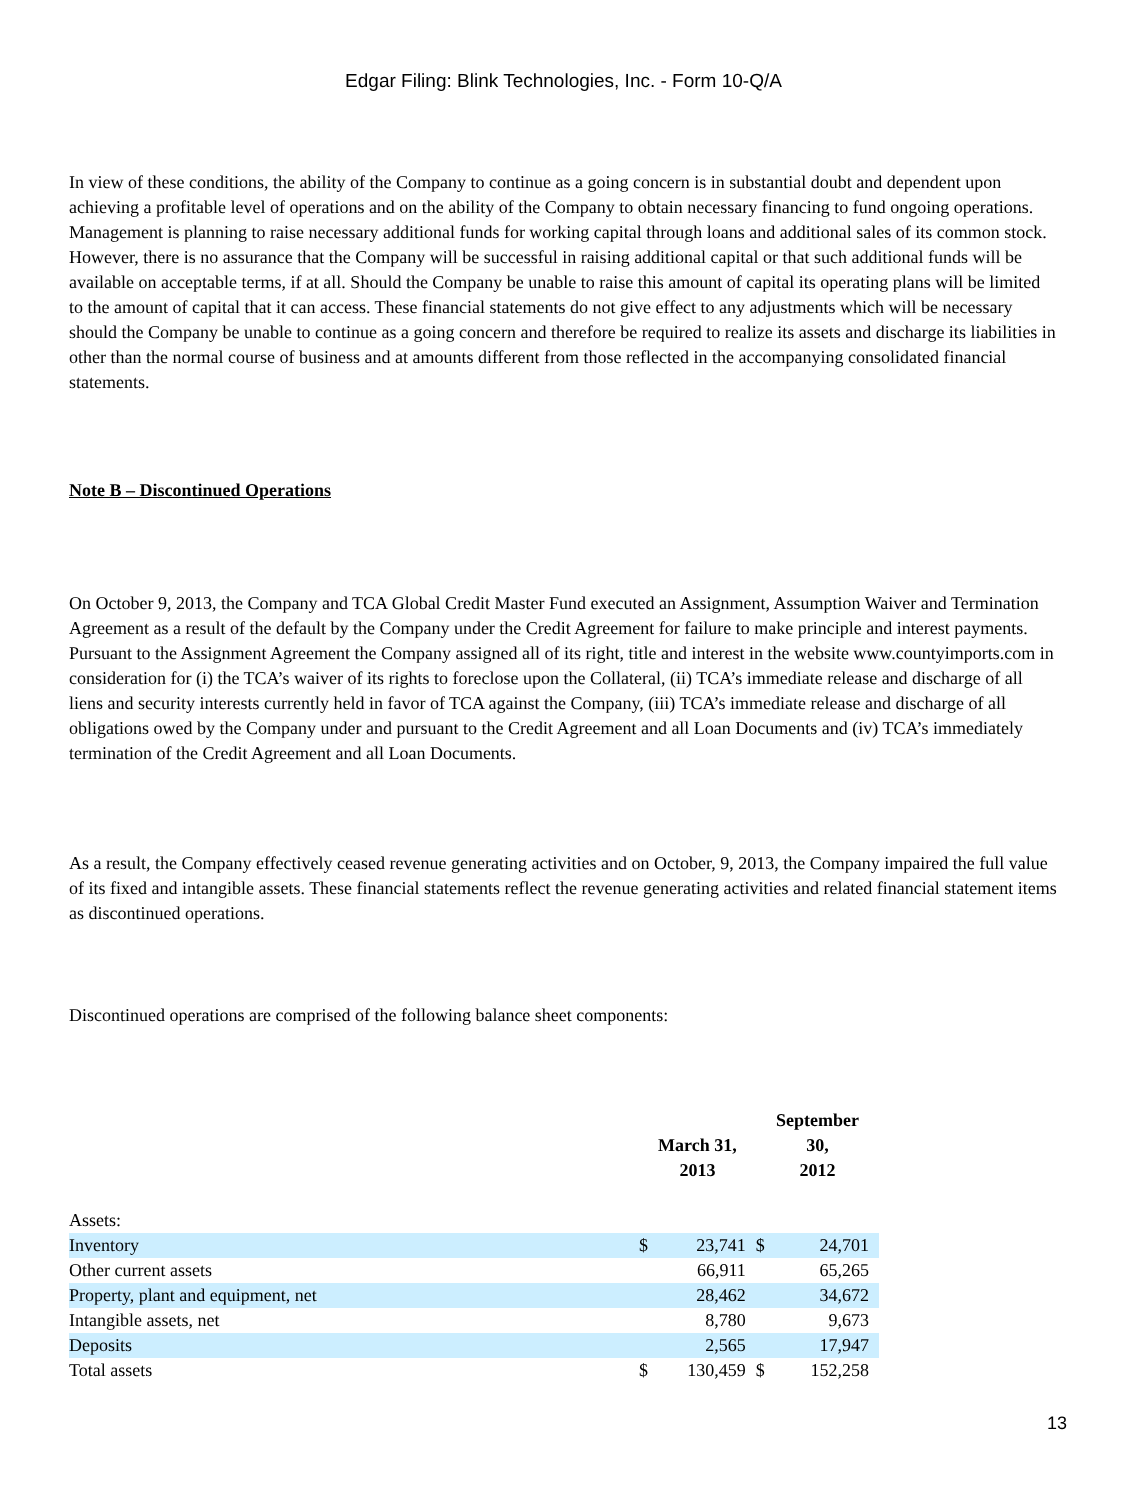Edgar Filing: Blink Technologies, Inc. - Form 10-Q/A
In view of these conditions, the ability of the Company to continue as a going concern is in substantial doubt and dependent upon achieving a profitable level of operations and on the ability of the Company to obtain necessary financing to fund ongoing operations. Management is planning to raise necessary additional funds for working capital through loans and additional sales of its common stock. However, there is no assurance that the Company will be successful in raising additional capital or that such additional funds will be available on acceptable terms, if at all. Should the Company be unable to raise this amount of capital its operating plans will be limited to the amount of capital that it can access. These financial statements do not give effect to any adjustments which will be necessary should the Company be unable to continue as a going concern and therefore be required to realize its assets and discharge its liabilities in other than the normal course of business and at amounts different from those reflected in the accompanying consolidated financial statements.
Note B – Discontinued Operations
On October 9, 2013, the Company and TCA Global Credit Master Fund executed an Assignment, Assumption Waiver and Termination Agreement as a result of the default by the Company under the Credit Agreement for failure to make principle and interest payments. Pursuant to the Assignment Agreement the Company assigned all of its right, title and interest in the website www.countyimports.com in consideration for (i) the TCA’s waiver of its rights to foreclose upon the Collateral, (ii) TCA’s immediate release and discharge of all liens and security interests currently held in favor of TCA against the Company, (iii) TCA’s immediate release and discharge of all obligations owed by the Company under and pursuant to the Credit Agreement and all Loan Documents and (iv) TCA’s immediately termination of the Credit Agreement and all Loan Documents.
As a result, the Company effectively ceased revenue generating activities and on October, 9, 2013, the Company impaired the full value of its fixed and intangible assets. These financial statements reflect the revenue generating activities and related financial statement items as discontinued operations.
Discontinued operations are comprised of the following balance sheet components:
| | March 31, 2013 | | September 30, 2012 | |
| --- | --- | --- | --- | --- |
| Assets: | | | | |
| Inventory | $ | 23,741 | $ | 24,701 |
| Other current assets | | 66,911 | | 65,265 |
| Property, plant and equipment, net | | 28,462 | | 34,672 |
| Intangible assets, net | | 8,780 | | 9,673 |
| Deposits | | 2,565 | | 17,947 |
| Total assets | $ | 130,459 | $ | 152,258 |
13